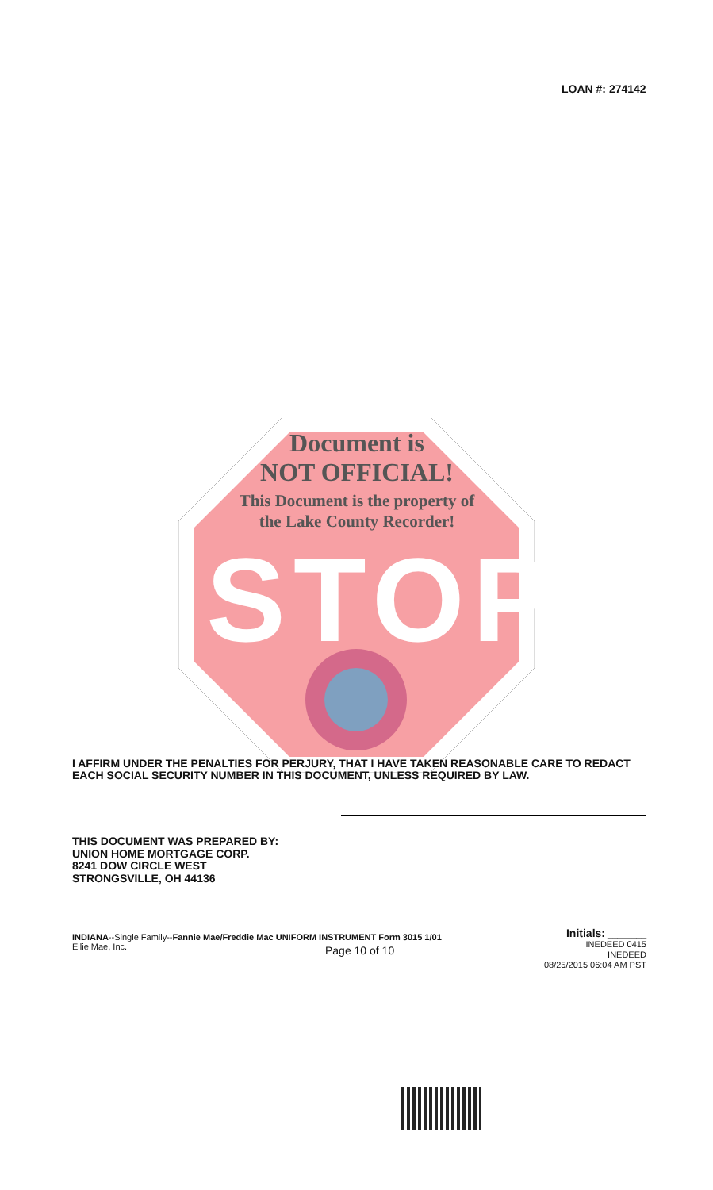LOAN #: 274142
Document is
NOT OFFICIAL!
This Document is the property of
the Lake County Recorder!
STOP
I AFFIRM UNDER THE PENALTIES FOR PERJURY, THAT I HAVE TAKEN REASONABLE CARE TO REDACT EACH SOCIAL SECURITY NUMBER IN THIS DOCUMENT, UNLESS REQUIRED BY LAW.
THIS DOCUMENT WAS PREPARED BY:
UNION HOME MORTGAGE CORP.
8241 DOW CIRCLE WEST
STRONGSVILLE, OH 44136
INDIANA--Single Family--Fannie Mae/Freddie Mac UNIFORM INSTRUMENT Form 3015 1/01
Ellie Mae, Inc.
Page 10 of 10
Initials: ________
INEDEED 0415
INEDEED
08/25/2015 06:04 AM PST